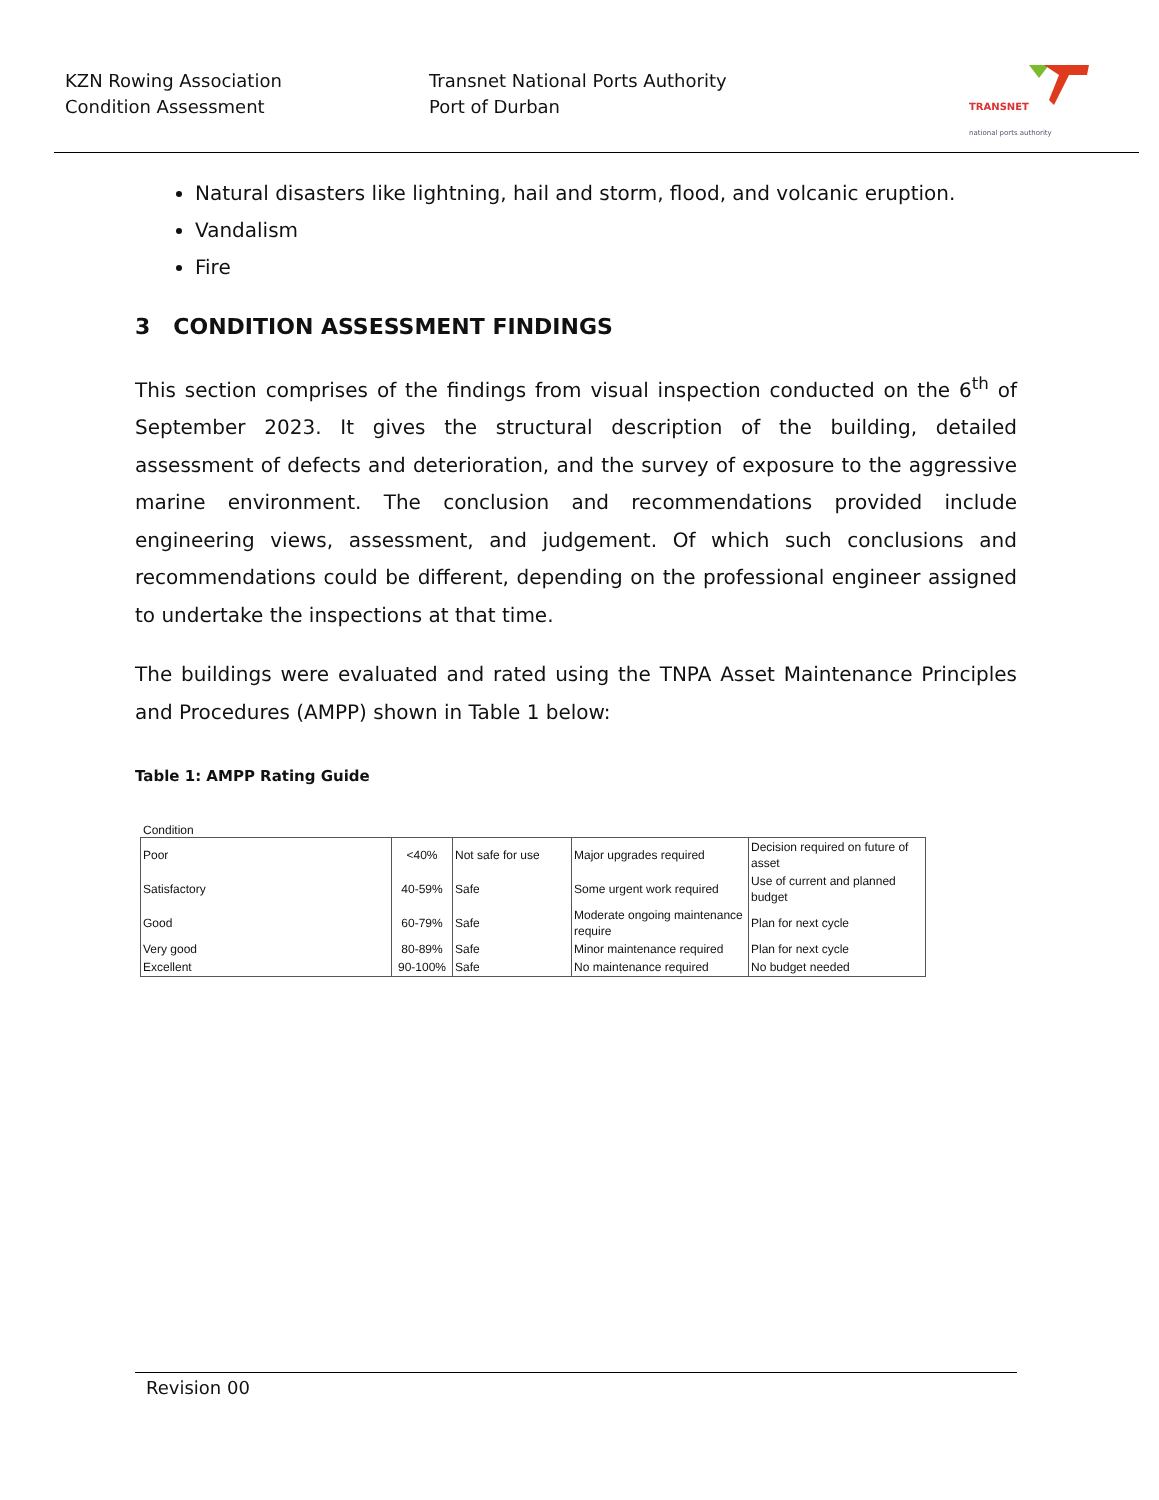KZN Rowing Association
Condition Assessment
Transnet National Ports Authority
Port of Durban
TRANSNET
national ports authority
Natural disasters like lightning, hail and storm, flood, and volcanic eruption.
Vandalism
Fire
3 CONDITION ASSESSMENT FINDINGS
This section comprises of the findings from visual inspection conducted on the 6<sup>th</sup> of September 2023. It gives the structural description of the building, detailed assessment of defects and deterioration, and the survey of exposure to the aggressive marine environment. The conclusion and recommendations provided include engineering views, assessment, and judgement. Of which such conclusions and recommendations could be different, depending on the professional engineer assigned to undertake the inspections at that time.
The buildings were evaluated and rated using the TNPA Asset Maintenance Principles and Procedures (AMPP) shown in Table 1 below:
Table 1: AMPP Rating Guide
Condition
| Poor | <40% | Not safe for use | Major upgrades required | Decision required on future of asset |
| Satisfactory | 40-59% | Safe | Some urgent work required | Use of current and planned budget |
| Good | 60-79% | Safe | Moderate ongoing maintenance require | Plan for next cycle |
| Very good | 80-89% | Safe | Minor maintenance required | Plan for next cycle |
| Excellent | 90-100% | Safe | No maintenance required | No budget needed |
Revision 00